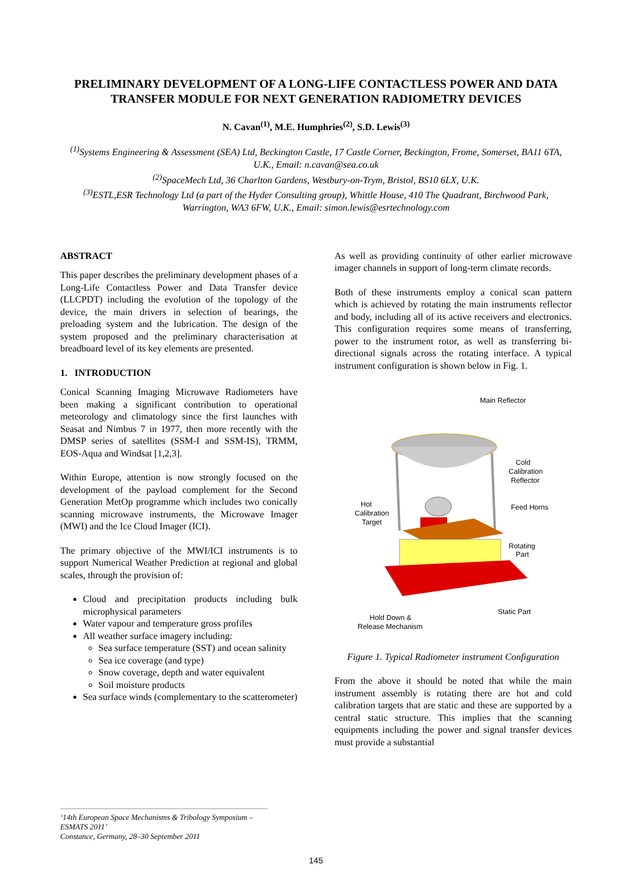PRELIMINARY DEVELOPMENT OF A LONG-LIFE CONTACTLESS POWER AND DATA TRANSFER MODULE FOR NEXT GENERATION RADIOMETRY DEVICES
N. Cavan<sup>(1)</sup>, M.E. Humphries<sup>(2)</sup>, S.D. Lewis<sup>(3)</sup>
<sup>(1)</sup> Systems Engineering & Assessment (SEA) Ltd, Beckington Castle, 17 Castle Corner, Beckington, Frome, Somerset, BA11 6TA, U.K., Email: n.cavan@sea.co.uk
<sup>(2)</sup> SpaceMech Ltd, 36 Charlton Gardens, Westbury-on-Trym, Bristol, BS10 6LX, U.K.
<sup>(3)</sup> ESTL,ESR Technology Ltd (a part of the Hyder Consulting group), Whittle House, 410 The Quadrant, Birchwood Park, Warrington, WA3 6FW, U.K., Email: simon.lewis@esrtechnology.com
ABSTRACT
This paper describes the preliminary development phases of a Long-Life Contactless Power and Data Transfer device (LLCPDT) including the evolution of the topology of the device, the main drivers in selection of bearings, the preloading system and the lubrication. The design of the system proposed and the preliminary characterisation at breadboard level of its key elements are presented.
1. INTRODUCTION
Conical Scanning Imaging Microwave Radiometers have been making a significant contribution to operational meteorology and climatology since the first launches with Seasat and Nimbus 7 in 1977, then more recently with the DMSP series of satellites (SSM-I and SSM-IS), TRMM, EOS-Aqua and Windsat [1,2,3].
Within Europe, attention is now strongly focused on the development of the payload complement for the Second Generation MetOp programme which includes two conically scanning microwave instruments, the Microwave Imager (MWI) and the Ice Cloud Imager (ICI).
The primary objective of the MWI/ICI instruments is to support Numerical Weather Prediction at regional and global scales, through the provision of:
Cloud and precipitation products including bulk microphysical parameters
Water vapour and temperature gross profiles
All weather surface imagery including:
Sea surface temperature (SST) and ocean salinity
Sea ice coverage (and type)
Snow coverage, depth and water equivalent
Soil moisture products
Sea surface winds (complementary to the scatterometer)
As well as providing continuity of other earlier microwave imager channels in support of long-term climate records.
Both of these instruments employ a conical scan pattern which is achieved by rotating the main instruments reflector and body, including all of its active receivers and electronics. This configuration requires some means of transferring, power to the instrument rotor, as well as transferring bi-directional signals across the rotating interface. A typical instrument configuration is shown below in Fig. 1.
Main Reflector
Cold
Calibration
Reflector
Hot
Calibration
Target
Feed Horns
Rotating
Part
Static Part
Hold Down &
Release Mechanism
Figure 1. Typical Radiometer instrument Configuration
From the above it should be noted that while the main instrument assembly is rotating there are hot and cold calibration targets that are static and these are supported by a central static structure. This implies that the scanning equipments including the power and signal transfer devices must provide a substantial
‘14th European Space Mechanisms & Tribology Symposium – ESMATS 2011’
Constance, Germany, 28–30 September 2011
145